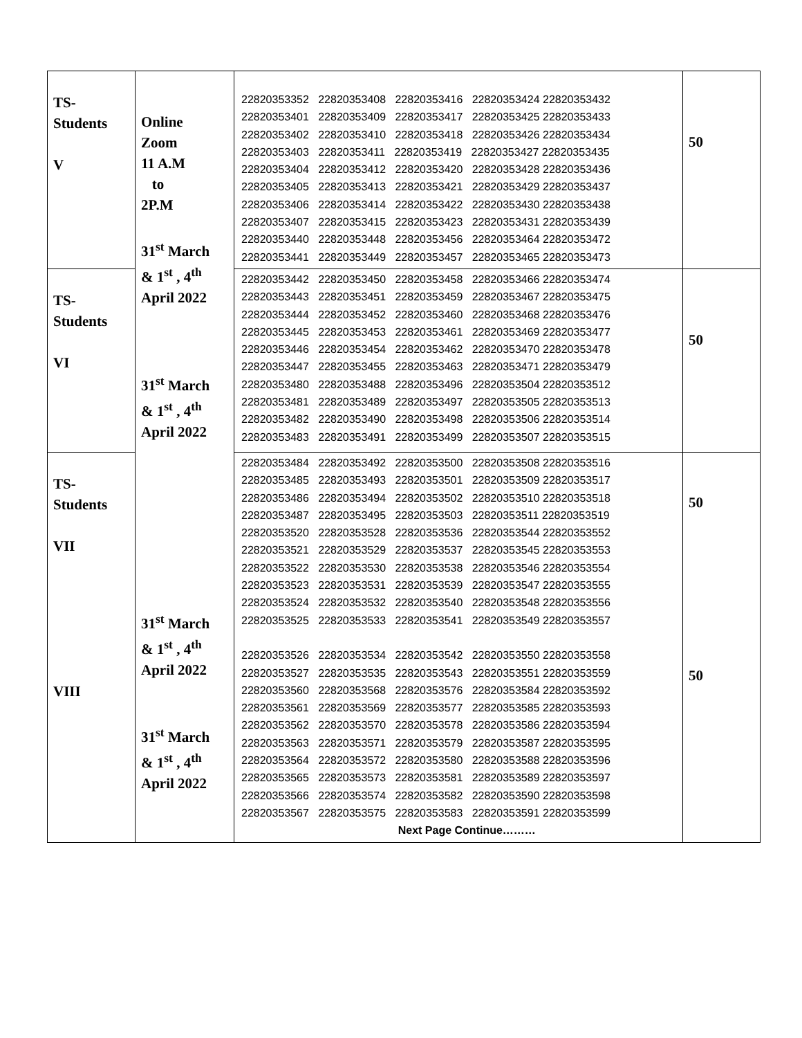| TS- Students V | Online Zoom 11 A.M to 2P.M 31<sup>st</sup> March & 1<sup>st</sup> , 4<sup>th</sup> April 2022 31<sup>st</sup> March & 1<sup>st</sup> , 4<sup>th</sup> April 2022 31<sup>st</sup> March & 1<sup>st</sup> , 4<sup>th</sup> April 2022 31<sup>st</sup> March & 1<sup>st</sup> , 4<sup>th</sup> April 2022 | 22820353352 22820353408 22820353416 22820353424 22820353432 22820353401 22820353409 22820353417 22820353425 22820353433 22820353402 22820353410 22820353418 22820353426 22820353434 22820353403 22820353411 22820353419 22820353427 22820353435 22820353404 22820353412 22820353420 22820353428 22820353436 22820353405 22820353413 22820353421 22820353429 22820353437 22820353406 22820353414 22820353422 22820353430 22820353438 22820353407 22820353415 22820353423 22820353431 22820353439 22820353440 22820353448 22820353456 22820353464 22820353472 22820353441 22820353449 22820353457 22820353465 22820353473 | 50 |
| TS- Students VI | | 22820353442 22820353450 22820353458 22820353466 22820353474 22820353443 22820353451 22820353459 22820353467 22820353475 22820353444 22820353452 22820353460 22820353468 22820353476 22820353445 22820353453 22820353461 22820353469 22820353477 22820353446 22820353454 22820353462 22820353470 22820353478 22820353447 22820353455 22820353463 22820353471 22820353479 22820353480 22820353488 22820353496 22820353504 22820353512 22820353481 22820353489 22820353497 22820353505 22820353513 22820353482 22820353490 22820353498 22820353506 22820353514 22820353483 22820353491 22820353499 22820353507 22820353515 | 50 |
| TS- Students VII VIII | | 22820353484 22820353492 22820353500 22820353508 22820353516 22820353485 22820353493 22820353501 22820353509 22820353517 22820353486 22820353494 22820353502 22820353510 22820353518 22820353487 22820353495 22820353503 22820353511 22820353519 22820353520 22820353528 22820353536 22820353544 22820353552 22820353521 22820353529 22820353537 22820353545 22820353553 22820353522 22820353530 22820353538 22820353546 22820353554 22820353523 22820353531 22820353539 22820353547 22820353555 22820353524 22820353532 22820353540 22820353548 22820353556 22820353525 22820353533 22820353541 22820353549 22820353557 22820353526 22820353534 22820353542 22820353550 22820353558 22820353527 22820353535 22820353543 22820353551 22820353559 22820353560 22820353568 22820353576 22820353584 22820353592 22820353561 22820353569 22820353577 22820353585 22820353593 22820353562 22820353570 22820353578 22820353586 22820353594 22820353563 22820353571 22820353579 22820353587 22820353595 22820353564 22820353572 22820353580 22820353588 22820353596 22820353565 22820353573 22820353581 22820353589 22820353597 22820353566 22820353574 22820353582 22820353590 22820353598 22820353567 22820353575 22820353583 22820353591 22820353599 Next Page Continue……… | 50 50 |